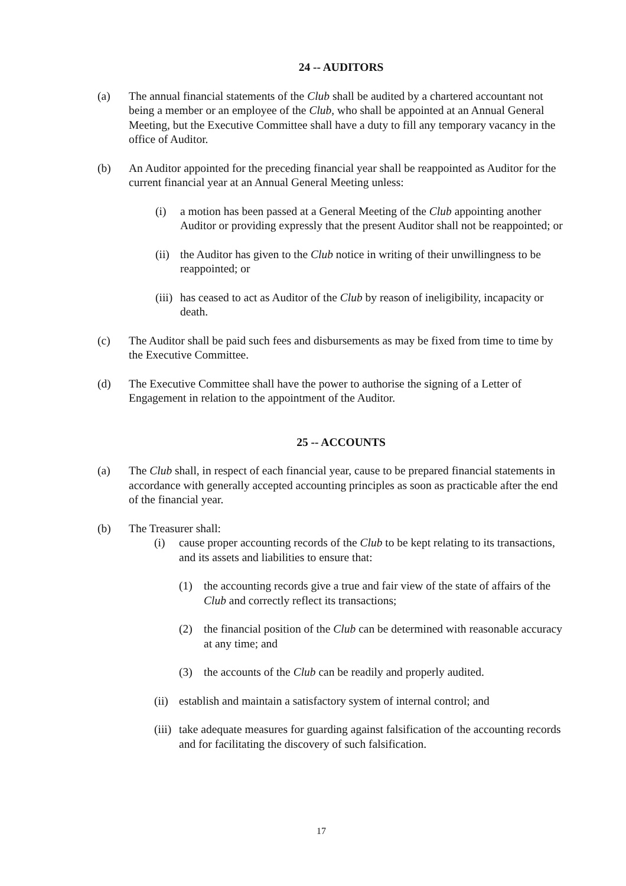24 -- AUDITORS
(a) The annual financial statements of the Club shall be audited by a chartered accountant not being a member or an employee of the Club, who shall be appointed at an Annual General Meeting, but the Executive Committee shall have a duty to fill any temporary vacancy in the office of Auditor.
(b) An Auditor appointed for the preceding financial year shall be reappointed as Auditor for the current financial year at an Annual General Meeting unless:
(i) a motion has been passed at a General Meeting of the Club appointing another Auditor or providing expressly that the present Auditor shall not be reappointed; or
(ii)
the Auditor has given to the Club notice in writing of their unwillingness to be reappointed; or
(iii)
has ceased to act as Auditor of the Club by reason of ineligibility, incapacity or death.
(c) The Auditor shall be paid such fees and disbursements as may be fixed from time to time by the Executive Committee.
(d) The Executive Committee shall have the power to authorise the signing of a Letter of Engagement in relation to the appointment of the Auditor.
25 -- ACCOUNTS
(a) The Club shall, in respect of each financial year, cause to be prepared financial statements in accordance with generally accepted accounting principles as soon as practicable after the end of the financial year.
(b) The Treasurer shall:
(i) cause proper accounting records of the Club to be kept relating to its transactions, and its assets and liabilities to ensure that:
(1) the accounting records give a true and fair view of the state of affairs of the Club and correctly reflect its transactions;
(2) the financial position of the Club can be determined with reasonable accuracy at any time; and
(3) the accounts of the Club can be readily and properly audited.
(ii)
establish and maintain a satisfactory system of internal control; and
(iii)
take adequate measures for guarding against falsification of the accounting records and for facilitating the discovery of such falsification.
17